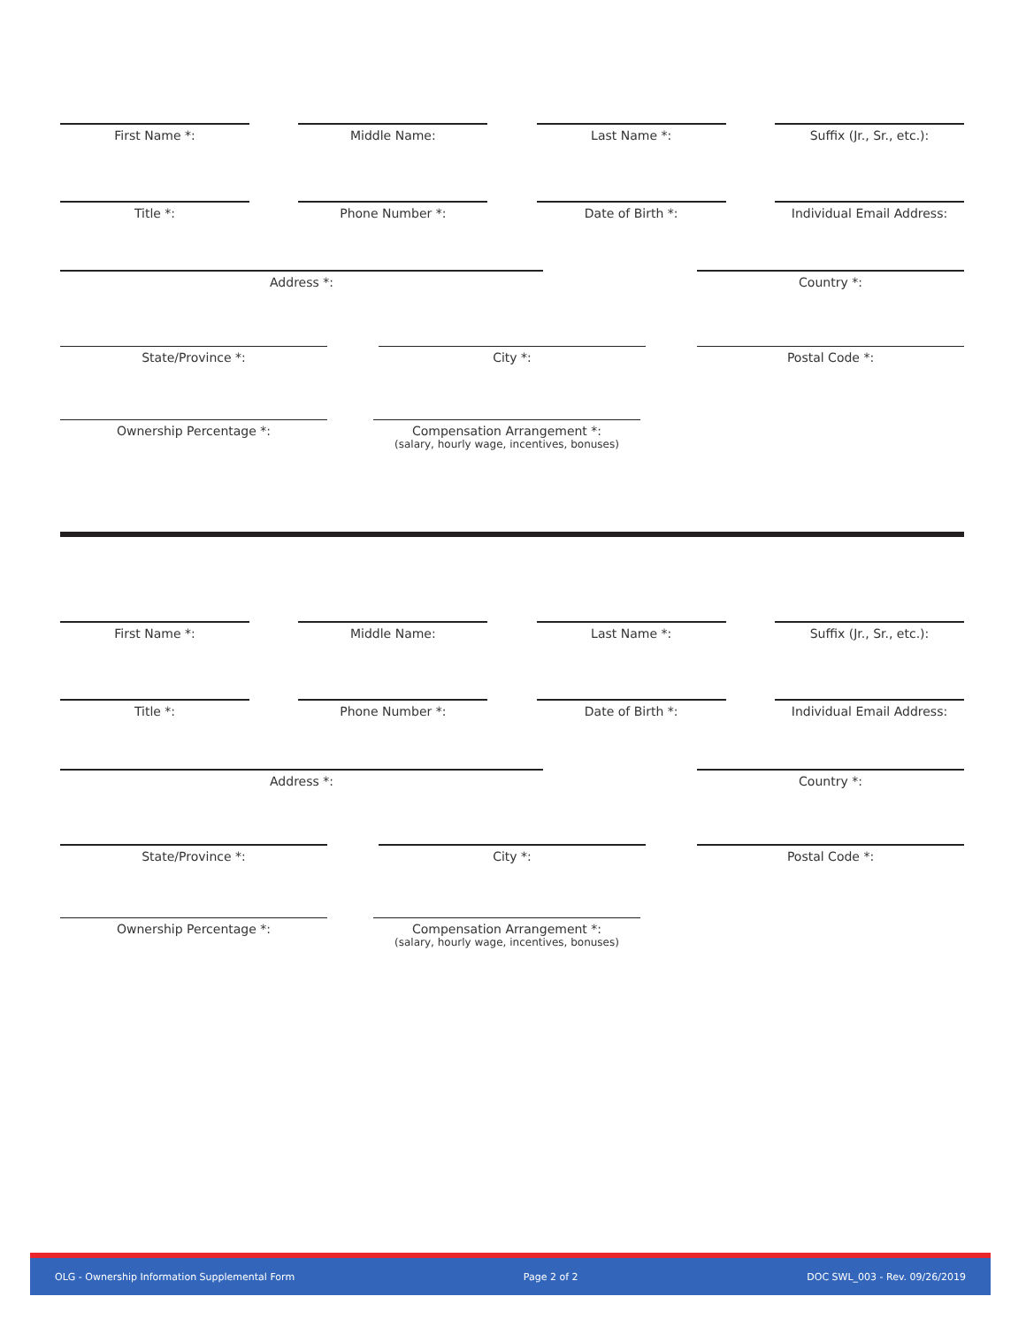First Name *: Middle Name: Last Name *: Suffix (Jr., Sr., etc.):
Title *: Phone Number *: Date of Birth *: Individual Email Address:
Address *: Country *:
State/Province *: City *: Postal Code *:
Ownership Percentage *: Compensation Arrangement *:
(salary, hourly wage, incentives, bonuses)
First Name *: Middle Name: Last Name *: Suffix (Jr., Sr., etc.):
Title *: Phone Number *: Date of Birth *: Individual Email Address:
Address *: Country *:
State/Province *: City *: Postal Code *:
Ownership Percentage *: Compensation Arrangement *:
(salary, hourly wage, incentives, bonuses)
OLG - Ownership Information Supplemental Form Page 2 of 2 DOC SWL_003 - Rev. 09/26/2019